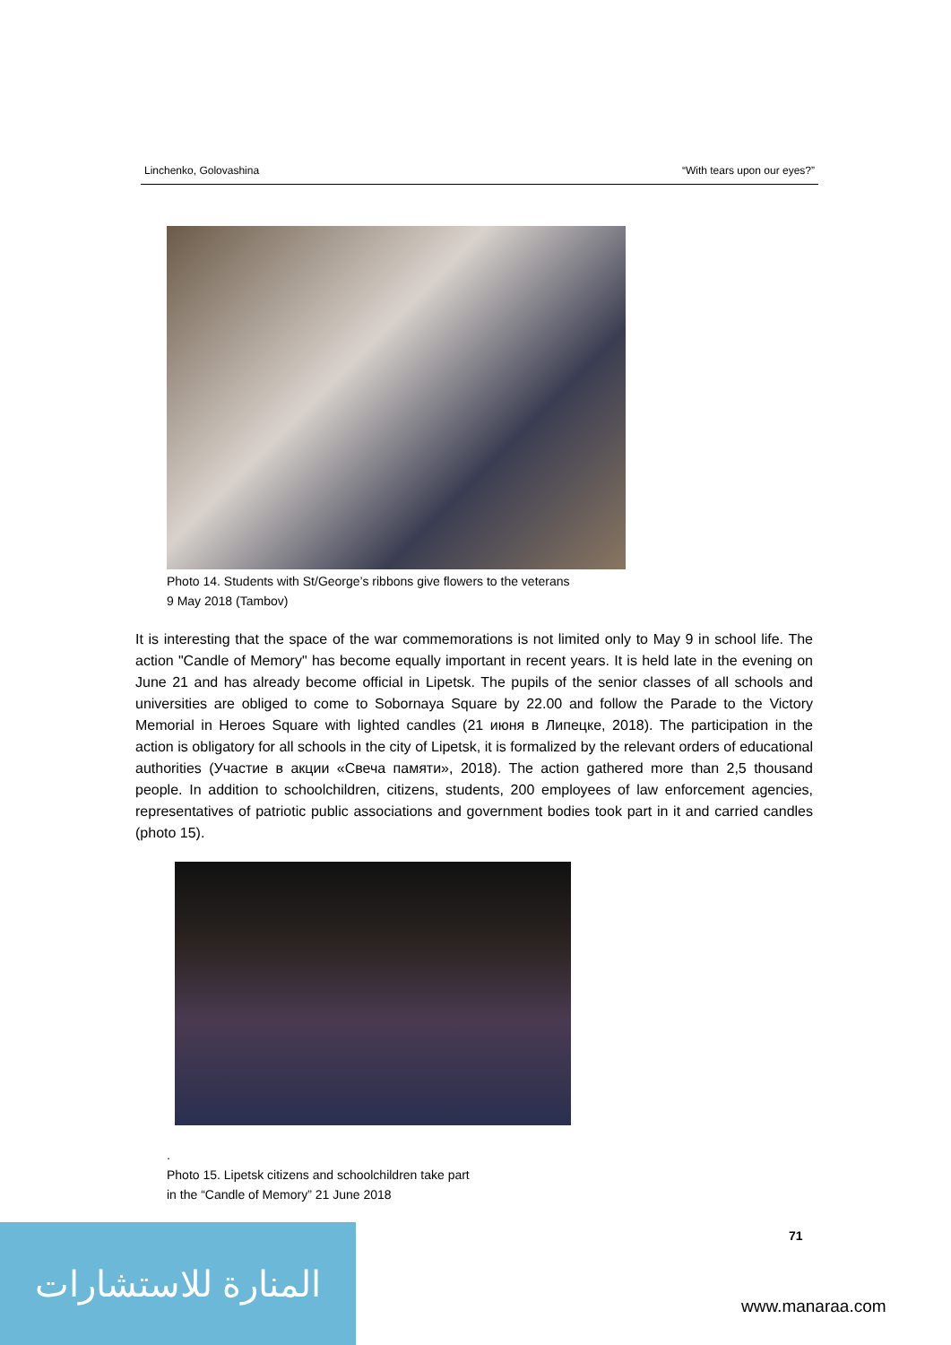Linchenko, Golovashina “With tears upon our eyes?”
Photo 14. Students with St/George’s ribbons give flowers to the veterans
9 May 2018 (Tambov)
It is interesting that the space of the war commemorations is not limited only to May 9 in school life. The action "Candle of Memory" has become equally important in recent years. It is held late in the evening on June 21 and has already become official in Lipetsk. The pupils of the senior classes of all schools and universities are obliged to come to Sobornaya Square by 22.00 and follow the Parade to the Victory Memorial in Heroes Square with lighted candles (21 июня в Липецке, 2018). The participation in the action is obligatory for all schools in the city of Lipetsk, it is formalized by the relevant orders of educational authorities (Участие в акции «Свеча памяти», 2018). The action gathered more than 2,5 thousand people. In addition to schoolchildren, citizens, students, 200 employees of law enforcement agencies, representatives of patriotic public associations and government bodies took part in it and carried candles (photo 15).
.
Photo 15. Lipetsk citizens and schoolchildren take part
in the “Candle of Memory” 21 June 2018
71
المنارة للاستشارات
www.manaraa.com